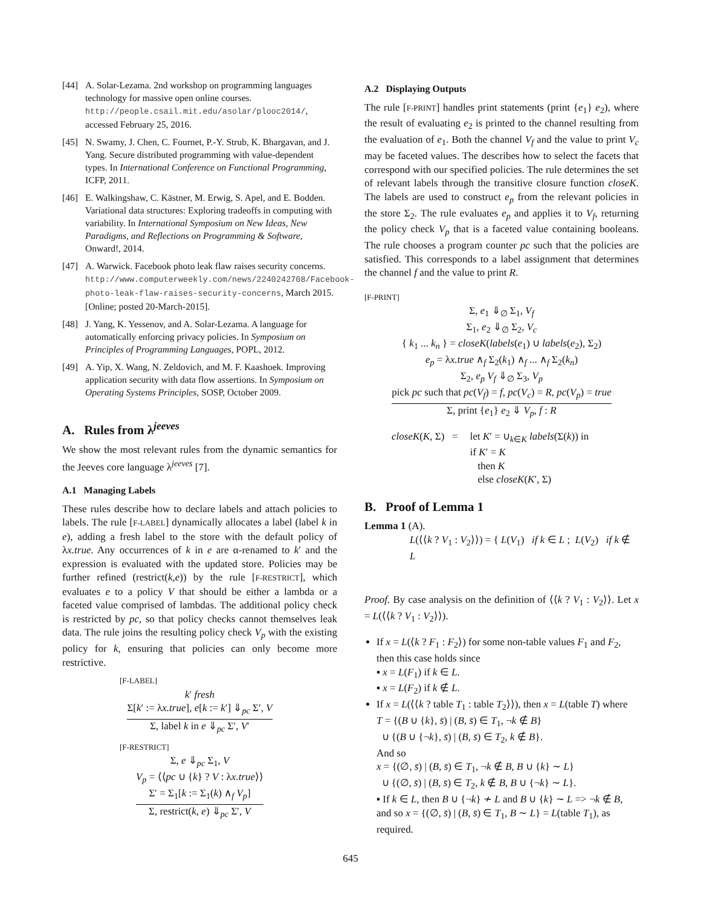[44] A. Solar-Lezama. 2nd workshop on programming languages technology for massive open online courses. http://people.csail.mit.edu/asolar/plooc2014/, accessed February 25, 2016.
[45] N. Swamy, J. Chen, C. Fournet, P.-Y. Strub, K. Bhargavan, and J. Yang. Secure distributed programming with value-dependent types. In International Conference on Functional Programming, ICFP, 2011.
[46] E. Walkingshaw, C. Kästner, M. Erwig, S. Apel, and E. Bodden. Variational data structures: Exploring tradeoffs in computing with variability. In International Symposium on New Ideas, New Paradigms, and Reflections on Programming & Software, Onward!, 2014.
[47] A. Warwick. Facebook photo leak flaw raises security concerns. http://www.computerweekly.com/news/2240242708/Facebook-photo-leak-flaw-raises-security-concerns, March 2015. [Online; posted 20-March-2015].
[48] J. Yang, K. Yessenov, and A. Solar-Lezama. A language for automatically enforcing privacy policies. In Symposium on Principles of Programming Languages, POPL, 2012.
[49] A. Yip, X. Wang, N. Zeldovich, and M. F. Kaashoek. Improving application security with data flow assertions. In Symposium on Operating Systems Principles, SOSP, October 2009.
A. Rules from λ<sup>jeeves</sup>
We show the most relevant rules from the dynamic semantics for the Jeeves core language λ<sup>jeeves</sup> [7].
A.1 Managing Labels
These rules describe how to declare labels and attach policies to labels. The rule [F-LABEL] dynamically allocates a label (label k in e), adding a fresh label to the store with the default policy of λx.true. Any occurrences of k in e are α-renamed to k′ and the expression is evaluated with the updated store. Policies may be further refined (restrict(k,e)) by the rule [F-RESTRICT], which evaluates e to a policy V that should be either a lambda or a faceted value comprised of lambdas. The additional policy check is restricted by pc, so that policy checks cannot themselves leak data. The rule joins the resulting policy check V<sub>p</sub> with the existing policy for k, ensuring that policies can only become more restrictive.
[F-LABEL]
k′ fresh
Σ[k′ := λx.true], e[k := k′] ⇓<sub>pc</sub> Σ′, V
Σ, label k in e ⇓<sub>pc</sub> Σ′, V′
[F-RESTRICT]
Σ, e ⇓<sub>pc</sub> Σ<sub>1</sub>, V
V<sub>p</sub> = ⟨⟨pc ∪ {k} ? V : λx.true⟩⟩
Σ′ = Σ<sub>1</sub>[k := Σ<sub>1</sub>(k) ∧<sub>f</sub> V<sub>p</sub>]
Σ, restrict(k, e) ⇓<sub>pc</sub> Σ′, V
A.2 Displaying Outputs
The rule [F-PRINT] handles print statements (print {e<sub>1</sub>} e<sub>2</sub>), where the result of evaluating e<sub>2</sub> is printed to the channel resulting from the evaluation of e<sub>1</sub>. Both the channel V<sub>f</sub> and the value to print V<sub>c</sub> may be faceted values. The describes how to select the facets that correspond with our specified policies. The rule determines the set of relevant labels through the transitive closure function closeK. The labels are used to construct e<sub>p</sub> from the relevant policies in the store Σ<sub>2</sub>. The rule evaluates e<sub>p</sub> and applies it to V<sub>f</sub>, returning the policy check V<sub>p</sub> that is a faceted value containing booleans. The rule chooses a program counter pc such that the policies are satisfied. This corresponds to a label assignment that determines the channel f and the value to print R.
[F-PRINT]
Σ, e<sub>1</sub> ⇓<sub>∅</sub> Σ<sub>1</sub>, V<sub>f</sub>
Σ<sub>1</sub>, e<sub>2</sub> ⇓<sub>∅</sub> Σ<sub>2</sub>, V<sub>c</sub>
{ k<sub>1</sub> ... k<sub>n</sub> } = closeK(labels(e<sub>1</sub>) ∪ labels(e<sub>2</sub>), Σ<sub>2</sub>)
e<sub>p</sub> = λx.true ∧<sub>f</sub> Σ<sub>2</sub>(k<sub>1</sub>) ∧<sub>f</sub> ... ∧<sub>f</sub> Σ<sub>2</sub>(k<sub>n</sub>)
Σ<sub>2</sub>, e<sub>p</sub> V<sub>f</sub> ⇓<sub>∅</sub> Σ<sub>3</sub>, V<sub>p</sub>
pick pc such that pc(V<sub>f</sub>) = f, pc(V<sub>c</sub>) = R, pc(V<sub>p</sub>) = true
Σ, print {e<sub>1</sub>} e<sub>2</sub> ⇓ V<sub>p</sub>, f : R
closeK(K, Σ) = let K′ = ∪<sub>k∈K</sub> labels(Σ(k)) in
if K′ = K
then K
else closeK(K′, Σ)
B. Proof of Lemma 1
Lemma 1 (A).
L(⟨⟨k ? V<sub>1</sub> : V<sub>2</sub>⟩⟩) = { L(V<sub>1</sub>) if k ∈ L ; L(V<sub>2</sub>) if k ∉ L
Proof. By case analysis on the definition of ⟨⟨k ? V<sub>1</sub> : V<sub>2</sub>⟩⟩. Let x = L(⟨⟨k ? V<sub>1</sub> : V<sub>2</sub>⟩⟩).
If x = L(⟨k ? F<sub>1</sub> : F<sub>2</sub>⟩) for some non-table values F<sub>1</sub> and F<sub>2</sub>, then this case holds since
▪ x = L(F<sub>1</sub>) if k ∈ L.
▪ x = L(F<sub>2</sub>) if k ∉ L.
If x = L(⟨⟨k ? table T<sub>1</sub> : table T<sub>2</sub>⟩⟩), then x = L(table T) where
T = {(B ∪ {k}, s̄) | (B, s̄) ∈ T<sub>1</sub>, ¬k ∉ B}
∪ {(B ∪ {¬k}, s̄) | (B, s̄) ∈ T<sub>2</sub>, k ∉ B}.
And so
x = {(∅, s̄) | (B, s̄) ∈ T<sub>1</sub>, ¬k ∉ B, B ∪ {k} ∼ L}
∪ {(∅, s̄) | (B, s̄) ∈ T<sub>2</sub>, k ∉ B, B ∪ {¬k} ∼ L}.
▪ If k ∈ L, then B ∪ {¬k} ≁ L and B ∪ {k} ∼ L => ¬k ∉ B, and so x = {(∅, s̄) | (B, s̄) ∈ T<sub>1</sub>, B ∼ L} = L(table T<sub>1</sub>), as required.
645